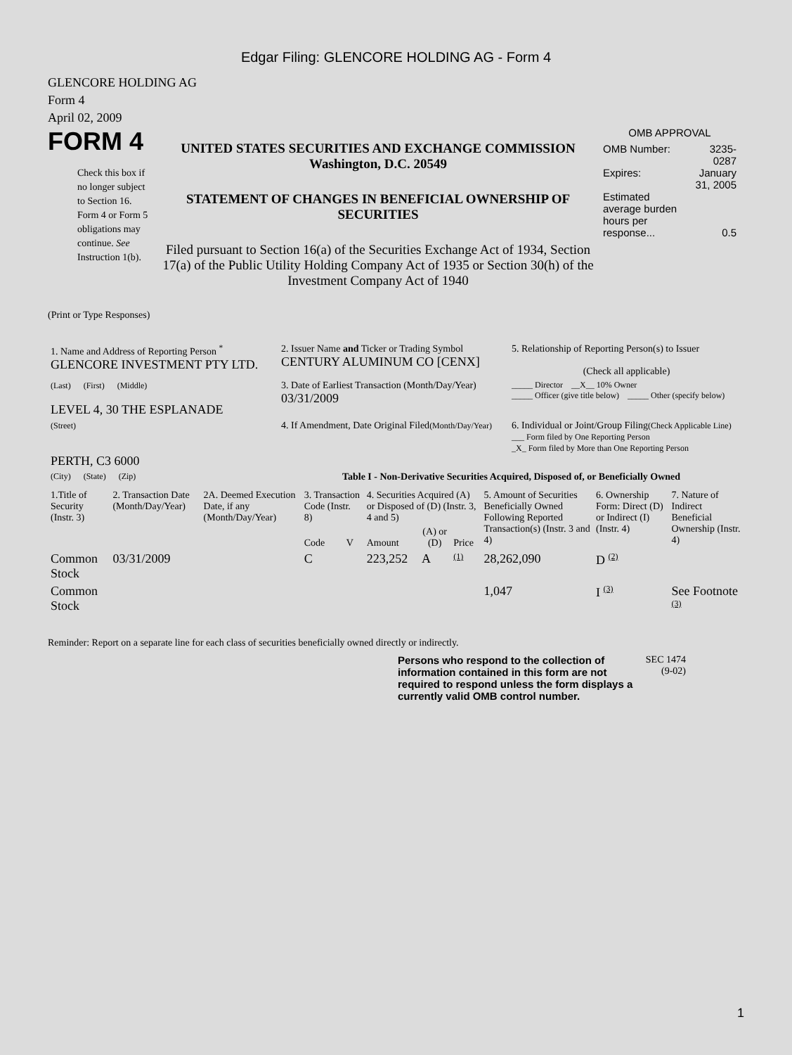Edgar Filing: GLENCORE HOLDING AG - Form 4
GLENCORE HOLDING AG
Form 4
April 02, 2009
FORM 4
Check this box if no longer subject to Section 16. Form 4 or Form 5 obligations may continue. See Instruction 1(b).
UNITED STATES SECURITIES AND EXCHANGE COMMISSION
Washington, D.C. 20549
STATEMENT OF CHANGES IN BENEFICIAL OWNERSHIP OF SECURITIES
Filed pursuant to Section 16(a) of the Securities Exchange Act of 1934, Section 17(a) of the Public Utility Holding Company Act of 1935 or Section 30(h) of the Investment Company Act of 1940
OMB APPROVAL
| OMB Number: | 3235-0287 |
| Expires: | January 31, 2005 |
| Estimated average burden hours per response... | 0.5 |
(Print or Type Responses)
| 1. Name and Address of Reporting Person <sup>*</sup> GLENCORE INVESTMENT PTY LTD. | 2. Issuer Name and Ticker or Trading Symbol CENTURY ALUMINUM CO [CENX] | 5. Relationship of Reporting Person(s) to Issuer (Check all applicable) |
| (Last) (First) (Middle) LEVEL 4, 30 THE ESPLANADE | 3. Date of Earliest Transaction (Month/Day/Year) 03/31/2009 | _____ Director __X__ 10% Owner _____ Officer (give title below) _____ Other (specify below) |
| (Street) PERTH, C3 6000 | 4. If Amendment, Date Original Filed (Month/Day/Year) | 6. Individual or Joint/Group Filing (Check Applicable Line) ___ Form filed by One Reporting Person _X_ Form filed by More than One Reporting Person |
| (City) (State) (Zip) | Table I - Non-Derivative Securities Acquired, Disposed of, or Beneficially Owned | |
| 1.Title of Security (Instr. 3) | 2. Transaction Date (Month/Day/Year) | 2A. Deemed Execution Date, if any (Month/Day/Year) | 3. Transaction Code (Instr. 8) | | 4. Securities Acquired (A) or Disposed of (D) (Instr. 3, 4 and 5) | | | 5. Amount of Securities Beneficially Owned Following Reported Transaction(s) (Instr. 3 and 4) | 6. Ownership Form: Direct (D) or Indirect (I) (Instr. 4) | 7. Nature of Indirect Beneficial Ownership (Instr. 4) |
| --- | --- | --- | --- | --- | --- | --- | --- | --- | --- | --- |
| | | | Code | V | Amount | (A) or (D) | Price | | | |
| Common Stock | 03/31/2009 | | C | | 223,252 | A | <sup>(1)</sup> | 28,262,090 | D <sup>(2)</sup> | |
| Common Stock | | | | | | | | 1,047 | I <sup>(3)</sup> | See Footnote <sup>(3)</sup> |
Reminder: Report on a separate line for each class of securities beneficially owned directly or indirectly.
Persons who respond to the collection of information contained in this form are not required to respond unless the form displays a currently valid OMB control number.
SEC 1474 (9-02)
1